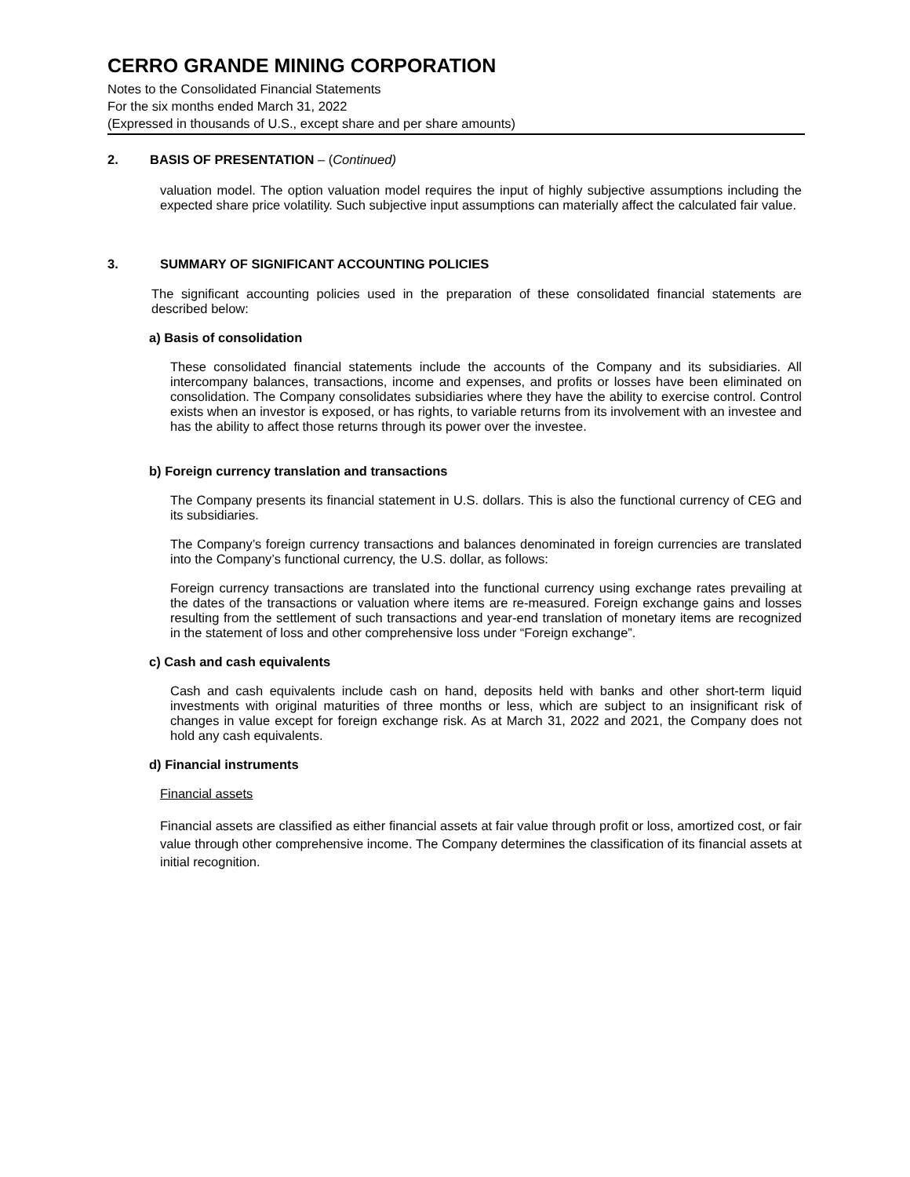CERRO GRANDE MINING CORPORATION
Notes to the Consolidated Financial Statements
For the six months ended March 31, 2022
(Expressed in thousands of U.S., except share and per share amounts)
2. BASIS OF PRESENTATION – (Continued)
valuation model. The option valuation model requires the input of highly subjective assumptions including the expected share price volatility. Such subjective input assumptions can materially affect the calculated fair value.
3. SUMMARY OF SIGNIFICANT ACCOUNTING POLICIES
The significant accounting policies used in the preparation of these consolidated financial statements are described below:
a) Basis of consolidation
These consolidated financial statements include the accounts of the Company and its subsidiaries. All intercompany balances, transactions, income and expenses, and profits or losses have been eliminated on consolidation. The Company consolidates subsidiaries where they have the ability to exercise control. Control exists when an investor is exposed, or has rights, to variable returns from its involvement with an investee and has the ability to affect those returns through its power over the investee.
b) Foreign currency translation and transactions
The Company presents its financial statement in U.S. dollars. This is also the functional currency of CEG and its subsidiaries.
The Company’s foreign currency transactions and balances denominated in foreign currencies are translated into the Company’s functional currency, the U.S. dollar, as follows:
Foreign currency transactions are translated into the functional currency using exchange rates prevailing at the dates of the transactions or valuation where items are re-measured. Foreign exchange gains and losses resulting from the settlement of such transactions and year-end translation of monetary items are recognized in the statement of loss and other comprehensive loss under “Foreign exchange”.
c) Cash and cash equivalents
Cash and cash equivalents include cash on hand, deposits held with banks and other short-term liquid investments with original maturities of three months or less, which are subject to an insignificant risk of changes in value except for foreign exchange risk. As at March 31, 2022 and 2021, the Company does not hold any cash equivalents.
d) Financial instruments
Financial assets
Financial assets are classified as either financial assets at fair value through profit or loss, amortized cost, or fair value through other comprehensive income. The Company determines the classification of its financial assets at initial recognition.